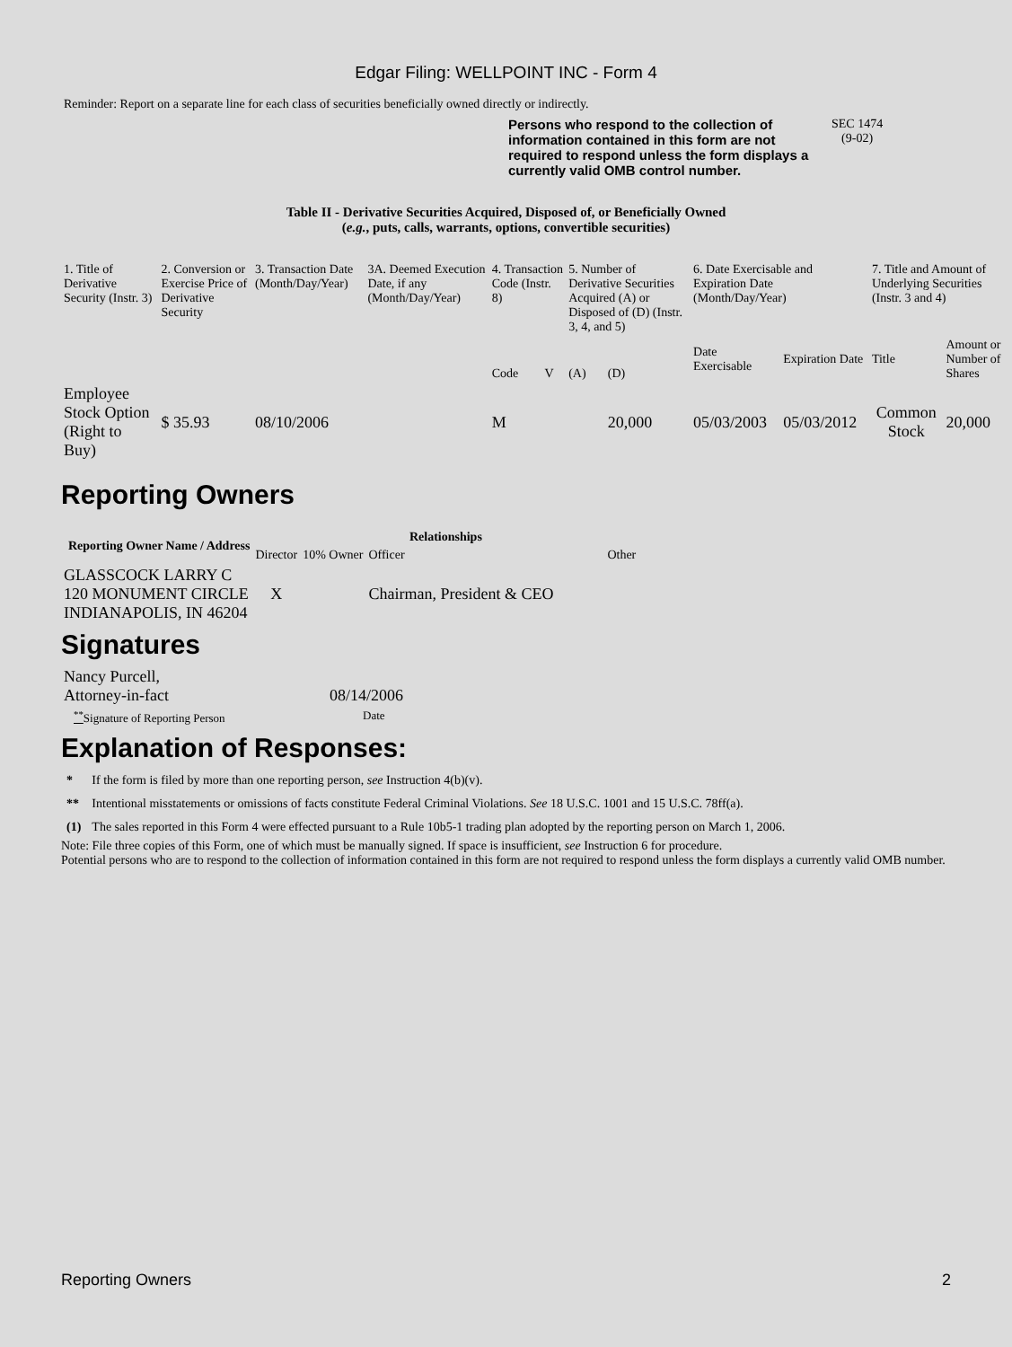Edgar Filing: WELLPOINT INC - Form 4
Reminder: Report on a separate line for each class of securities beneficially owned directly or indirectly.
Persons who respond to the collection of information contained in this form are not required to respond unless the form displays a currently valid OMB control number. SEC 1474
(9-02)
Table II - Derivative Securities Acquired, Disposed of, or Beneficially Owned
(e.g., puts, calls, warrants, options, convertible securities)
| 1. Title of Derivative Security (Instr. 3) | 2. Conversion or Exercise Price of Derivative Security | 3. Transaction Date (Month/Day/Year) | 3A. Deemed Execution Date, if any (Month/Day/Year) | 4. Transaction Code (Instr. 8) | | 5. Number of Derivative Securities Acquired (A) or Disposed of (D) (Instr. 3, 4, and 5) | | 6. Date Exercisable and Expiration Date (Month/Day/Year) | | 7. Title and Amount of Underlying Securities (Instr. 3 and 4) | |
| --- | --- | --- | --- | --- | --- | --- | --- | --- | --- | --- | --- |
| | | | | Code | V | (A) | (D) | Date Exercisable | Expiration Date | Title | Amount or Number of Shares |
| Employee Stock Option (Right to Buy) | $ 35.93 | 08/10/2006 | | M | | | 20,000 | 05/03/2003 | 05/03/2012 | Common Stock | 20,000 |
Reporting Owners
| Reporting Owner Name / Address | Relationships | | | |
| --- | --- | --- | --- | --- |
| | Director | 10% Owner | Officer | Other |
| GLASSCOCK LARRY C 120 MONUMENT CIRCLE INDIANAPOLIS, IN 46204 | X | | Chairman, President & CEO | |
Signatures
| Nancy Purcell, Attorney-in-fact | 08/14/2006 |
| <sup>**</sup> Signature of Reporting Person | Date |
Explanation of Responses:
| * | If the form is filed by more than one reporting person, see Instruction 4(b)(v). |
| ** | Intentional misstatements or omissions of facts constitute Federal Criminal Violations. See 18 U.S.C. 1001 and 15 U.S.C. 78ff(a). |
| (1) | The sales reported in this Form 4 were effected pursuant to a Rule 10b5-1 trading plan adopted by the reporting person on March 1, 2006. |
Note: File three copies of this Form, one of which must be manually signed. If space is insufficient, see Instruction 6 for procedure.
Potential persons who are to respond to the collection of information contained in this form are not required to respond unless the form displays a currently valid OMB number.
Reporting Owners 2